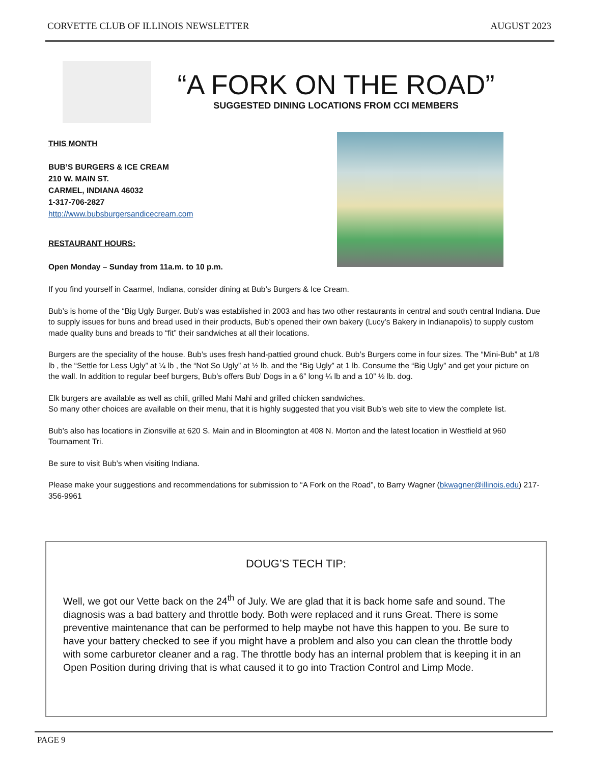CORVETTE CLUB OF ILLINOIS NEWSLETTER AUGUST 2023
“A FORK ON THE ROAD”
SUGGESTED DINING LOCATIONS FROM CCI MEMBERS
THIS MONTH
BUB’S BURGERS & ICE CREAM
210 W. MAIN ST.
CARMEL, INDIANA 46032
1-317-706-2827
http://www.bubsburgersandicecream.com
RESTAURANT HOURS:
Open Monday – Sunday from 11a.m. to 10 p.m.
If you find yourself in Caarmel, Indiana, consider dining at Bub’s Burgers & Ice Cream.
Bub’s is home of the “Big Ugly Burger. Bub’s was established in 2003 and has two other restaurants in central and south central Indiana. Due to supply issues for buns and bread used in their products, Bub’s opened their own bakery (Lucy’s Bakery in Indianapolis) to supply custom made quality buns and breads to “fit” their sandwiches at all their locations.
Burgers are the speciality of the house. Bub’s uses fresh hand-pattied ground chuck. Bub’s Burgers come in four sizes. The “Mini-Bub” at 1/8 lb , the “Settle for Less Ugly” at ¼ lb , the “Not So Ugly” at ½ lb, and the “Big Ugly” at 1 lb. Consume the “Big Ugly” and get your picture on the wall. In addition to regular beef burgers, Bub’s offers Bub’ Dogs in a 6” long ¼ lb and a 10” ½ lb. dog.
Elk burgers are available as well as chili, grilled Mahi Mahi and grilled chicken sandwiches.
So many other choices are available on their menu, that it is highly suggested that you visit Bub’s web site to view the complete list.
Bub’s also has locations in Zionsville at 620 S. Main and in Bloomington at 408 N. Morton and the latest location in Westfield at 960 Tournament Tri.
Be sure to visit Bub’s when visiting Indiana.
Please make your suggestions and recommendations for submission to “A Fork on the Road”, to Barry Wagner (bkwagner@illinois.edu) 217-356-9961
DOUG’S TECH TIP:
Well, we got our Vette back on the 24<sup>th</sup> of July. We are glad that it is back home safe and sound. The diagnosis was a bad battery and throttle body. Both were replaced and it runs Great. There is some preventive maintenance that can be performed to help maybe not have this happen to you. Be sure to have your battery checked to see if you might have a problem and also you can clean the throttle body with some carburetor cleaner and a rag. The throttle body has an internal problem that is keeping it in an Open Position during driving that is what caused it to go into Traction Control and Limp Mode.
PAGE 9